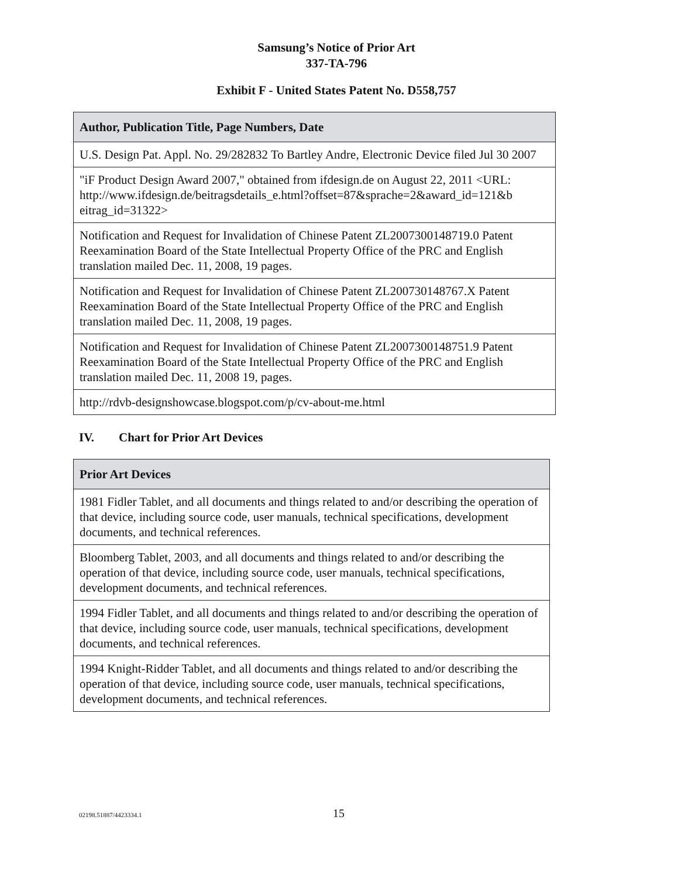Samsung’s Notice of Prior Art
337-TA-796
Exhibit F - United States Patent No. D558,757
| Author, Publication Title, Page Numbers, Date |
| --- |
| U.S. Design Pat. Appl. No. 29/282832 To Bartley Andre, Electronic Device filed Jul 30 2007 |
| "iF Product Design Award 2007," obtained from ifdesign.de on August 22, 2011 <URL: http://www.ifdesign.de/beitragsdetails_e.html?offset=87&sprache=2&award_id=121&b eitrag_id=31322> |
| Notification and Request for Invalidation of Chinese Patent ZL2007300148719.0 Patent Reexamination Board of the State Intellectual Property Office of the PRC and English translation mailed Dec. 11, 2008, 19 pages. |
| Notification and Request for Invalidation of Chinese Patent ZL200730148767.X Patent Reexamination Board of the State Intellectual Property Office of the PRC and English translation mailed Dec. 11, 2008, 19 pages. |
| Notification and Request for Invalidation of Chinese Patent ZL2007300148751.9 Patent Reexamination Board of the State Intellectual Property Office of the PRC and English translation mailed Dec. 11, 2008 19, pages. |
| http://rdvb-designshowcase.blogspot.com/p/cv-about-me.html |
IV. Chart for Prior Art Devices
| Prior Art Devices |
| --- |
| 1981 Fidler Tablet, and all documents and things related to and/or describing the operation of that device, including source code, user manuals, technical specifications, development documents, and technical references. |
| Bloomberg Tablet, 2003, and all documents and things related to and/or describing the operation of that device, including source code, user manuals, technical specifications, development documents, and technical references. |
| 1994 Fidler Tablet, and all documents and things related to and/or describing the operation of that device, including source code, user manuals, technical specifications, development documents, and technical references. |
| 1994 Knight-Ridder Tablet, and all documents and things related to and/or describing the operation of that device, including source code, user manuals, technical specifications, development documents, and technical references. |
02198.51887/4423334.1 15